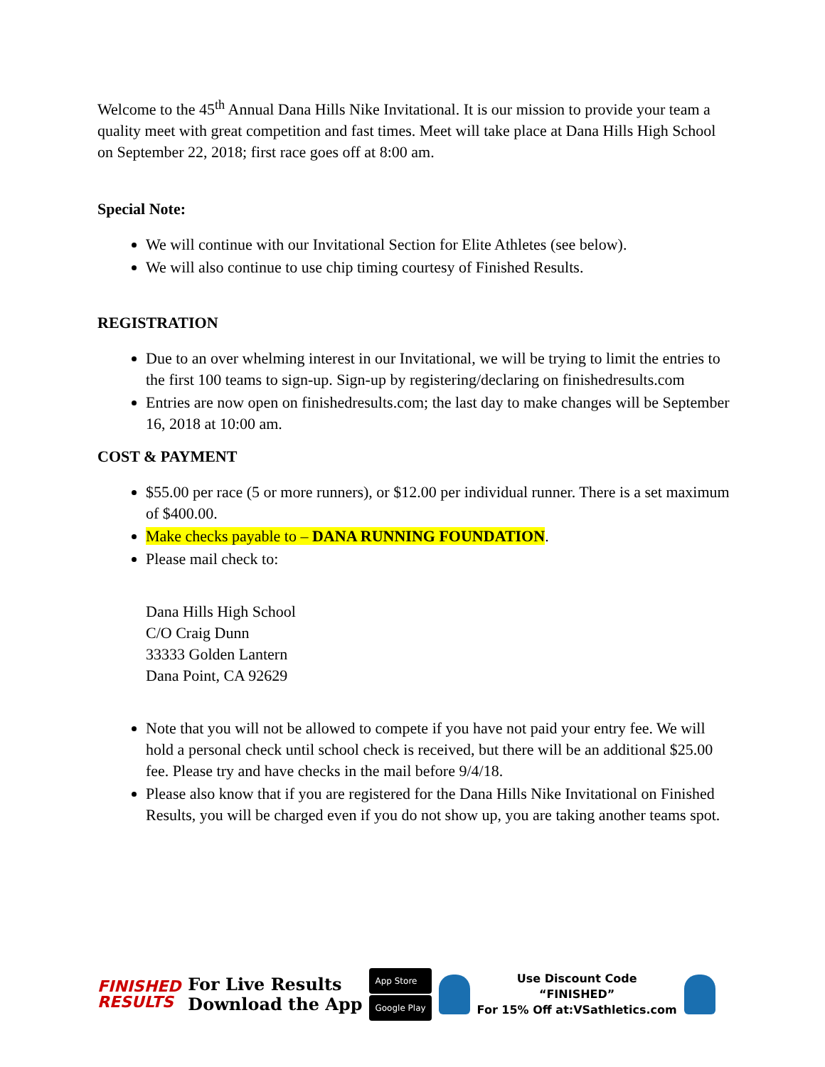Welcome to the 45<sup>th</sup> Annual Dana Hills Nike Invitational. It is our mission to provide your team a quality meet with great competition and fast times. Meet will take place at Dana Hills High School on September 22, 2018; first race goes off at 8:00 am.
Special Note:
We will continue with our Invitational Section for Elite Athletes (see below).
We will also continue to use chip timing courtesy of Finished Results.
REGISTRATION
Due to an over whelming interest in our Invitational, we will be trying to limit the entries to the first 100 teams to sign-up. Sign-up by registering/declaring on finishedresults.com
Entries are now open on finishedresults.com; the last day to make changes will be September 16, 2018 at 10:00 am.
COST & PAYMENT
$55.00 per race (5 or more runners), or $12.00 per individual runner. There is a set maximum of $400.00.
Make checks payable to – DANA RUNNING FOUNDATION.
Please mail check to:
Dana Hills High School
C/O Craig Dunn
33333 Golden Lantern
Dana Point, CA 92629
Note that you will not be allowed to compete if you have not paid your entry fee. We will hold a personal check until school check is received, but there will be an additional $25.00 fee. Please try and have checks in the mail before 9/4/18.
Please also know that if you are registered for the Dana Hills Nike Invitational on Finished Results, you will be charged even if you do not show up, you are taking another teams spot.
FINISHED
RESULTS
For Live Results
Download the App
App Store
Google Play
Use Discount Code
“FINISHED”
For 15% Off at:VSathletics.com